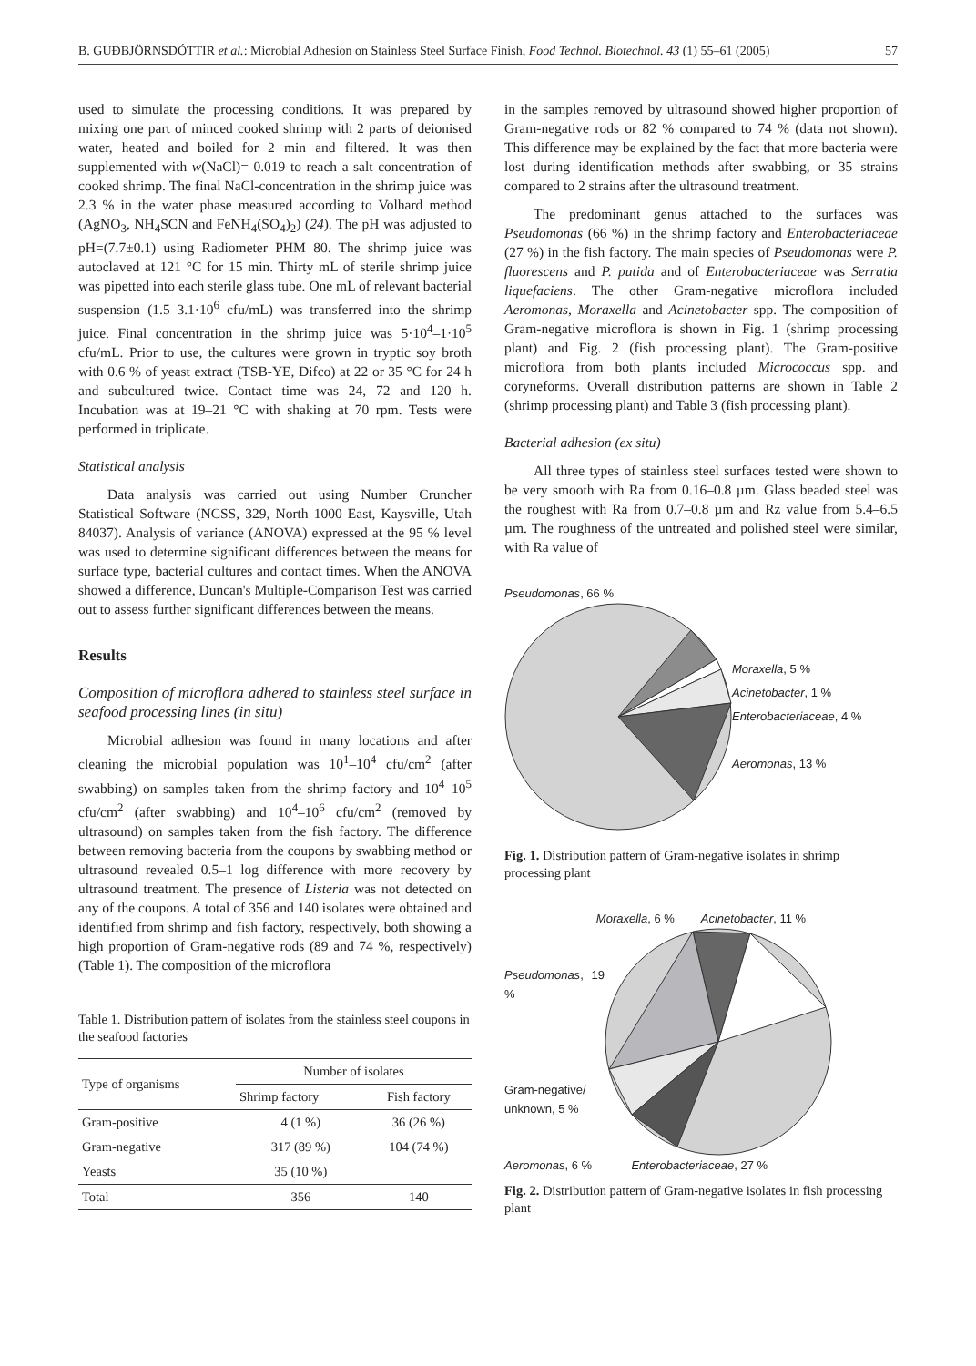B. GUÐBJÖRNSDÓTTIR et al.: Microbial Adhesion on Stainless Steel Surface Finish, Food Technol. Biotechnol. 43 (1) 55–61 (2005) 57
used to simulate the processing conditions. It was prepared by mixing one part of minced cooked shrimp with 2 parts of deionised water, heated and boiled for 2 min and filtered. It was then supplemented with w(NaCl)= 0.019 to reach a salt concentration of cooked shrimp. The final NaCl-concentration in the shrimp juice was 2.3 % in the water phase measured according to Volhard method (AgNO<sub>3</sub>, NH<sub>4</sub>SCN and FeNH<sub>4</sub>(SO<sub>4</sub>)<sub>2</sub>) (24). The pH was adjusted to pH=(7.7±0.1) using Radiometer PHM 80. The shrimp juice was autoclaved at 121 °C for 15 min. Thirty mL of sterile shrimp juice was pipetted into each sterile glass tube. One mL of relevant bacterial suspension (1.5–3.1·10<sup>6</sup> cfu/mL) was transferred into the shrimp juice. Final concentration in the shrimp juice was 5·10<sup>4</sup>–1·10<sup>5</sup> cfu/mL. Prior to use, the cultures were grown in tryptic soy broth with 0.6 % of yeast extract (TSB-YE, Difco) at 22 or 35 °C for 24 h and subcultured twice. Contact time was 24, 72 and 120 h. Incubation was at 19–21 °C with shaking at 70 rpm. Tests were performed in triplicate.
Statistical analysis
Data analysis was carried out using Number Cruncher Statistical Software (NCSS, 329, North 1000 East, Kaysville, Utah 84037). Analysis of variance (ANOVA) expressed at the 95 % level was used to determine significant differences between the means for surface type, bacterial cultures and contact times. When the ANOVA showed a difference, Duncan's Multiple-Comparison Test was carried out to assess further significant differences between the means.
Results
Composition of microflora adhered to stainless steel surface in seafood processing lines (in situ)
Microbial adhesion was found in many locations and after cleaning the microbial population was 10<sup>1</sup>–10<sup>4</sup> cfu/cm<sup>2</sup> (after swabbing) on samples taken from the shrimp factory and 10<sup>4</sup>–10<sup>5</sup> cfu/cm<sup>2</sup> (after swabbing) and 10<sup>4</sup>–10<sup>6</sup> cfu/cm<sup>2</sup> (removed by ultrasound) on samples taken from the fish factory. The difference between removing bacteria from the coupons by swabbing method or ultrasound revealed 0.5–1 log difference with more recovery by ultrasound treatment. The presence of Listeria was not detected on any of the coupons. A total of 356 and 140 isolates were obtained and identified from shrimp and fish factory, respectively, both showing a high proportion of Gram-negative rods (89 and 74 %, respectively) (Table 1). The composition of the microflora
Table 1. Distribution pattern of isolates from the stainless steel coupons in the seafood factories
| Type of organisms | Number of isolates | |
| --- | --- | --- |
| | Shrimp factory | Fish factory |
| Gram-positive | 4 (1 %) | 36 (26 %) |
| Gram-negative | 317 (89 %) | 104 (74 %) |
| Yeasts | 35 (10 %) | |
| Total | 356 | 140 |
in the samples removed by ultrasound showed higher proportion of Gram-negative rods or 82 % compared to 74 % (data not shown). This difference may be explained by the fact that more bacteria were lost during identification methods after swabbing, or 35 strains compared to 2 strains after the ultrasound treatment.
The predominant genus attached to the surfaces was Pseudomonas (66 %) in the shrimp factory and Enterobacteriaceae (27 %) in the fish factory. The main species of Pseudomonas were P. fluorescens and P. putida and of Enterobacteriaceae was Serratia liquefaciens. The other Gram-negative microflora included Aeromonas, Moraxella and Acinetobacter spp. The composition of Gram-negative microflora is shown in Fig. 1 (shrimp processing plant) and Fig. 2 (fish processing plant). The Gram-positive microflora from both plants included Micrococcus spp. and coryneforms. Overall distribution patterns are shown in Table 2 (shrimp processing plant) and Table 3 (fish processing plant).
Bacterial adhesion (ex situ)
All three types of stainless steel surfaces tested were shown to be very smooth with Ra from 0.16–0.8 µm. Glass beaded steel was the roughest with Ra from 0.7–0.8 µm and Rz value from 5.4–6.5 µm. The roughness of the untreated and polished steel were similar, with Ra value of
Pseudomonas, 66 %
Moraxella, 5 %
Acinetobacter, 1 %
Enterobacteriaceae, 4 %
Aeromonas, 13 %
Fig. 1. Distribution pattern of Gram-negative isolates in shrimp processing plant
Moraxella, 6 % Acinetobacter, 11 %
Pseudomonas, 19 %
Gram-negative/ unknown, 5 %
Aeromonas, 6 % Enterobacteriaceae, 27 %
Fig. 2. Distribution pattern of Gram-negative isolates in fish processing plant